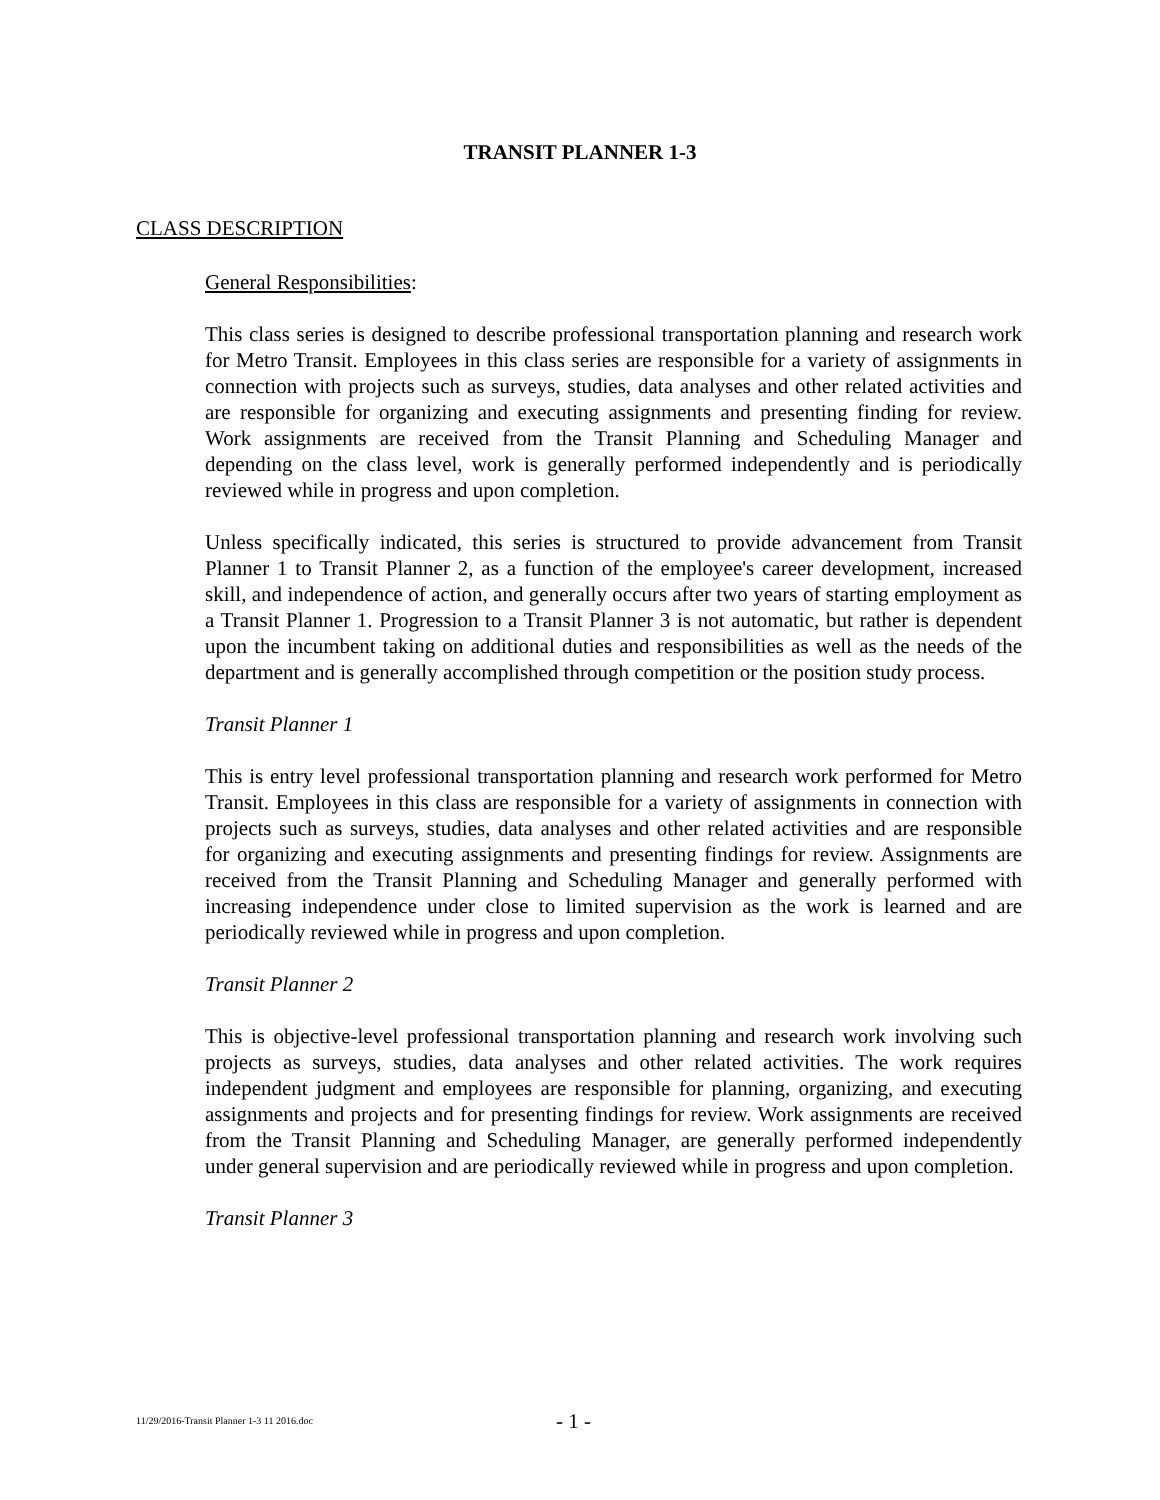TRANSIT PLANNER 1-3
CLASS DESCRIPTION
General Responsibilities:
This class series is designed to describe professional transportation planning and research work for Metro Transit. Employees in this class series are responsible for a variety of assignments in connection with projects such as surveys, studies, data analyses and other related activities and are responsible for organizing and executing assignments and presenting finding for review. Work assignments are received from the Transit Planning and Scheduling Manager and depending on the class level, work is generally performed independently and is periodically reviewed while in progress and upon completion.
Unless specifically indicated, this series is structured to provide advancement from Transit Planner 1 to Transit Planner 2, as a function of the employee's career development, increased skill, and independence of action, and generally occurs after two years of starting employment as a Transit Planner 1. Progression to a Transit Planner 3 is not automatic, but rather is dependent upon the incumbent taking on additional duties and responsibilities as well as the needs of the department and is generally accomplished through competition or the position study process.
Transit Planner 1
This is entry level professional transportation planning and research work performed for Metro Transit. Employees in this class are responsible for a variety of assignments in connection with projects such as surveys, studies, data analyses and other related activities and are responsible for organizing and executing assignments and presenting findings for review. Assignments are received from the Transit Planning and Scheduling Manager and generally performed with increasing independence under close to limited supervision as the work is learned and are periodically reviewed while in progress and upon completion.
Transit Planner 2
This is objective-level professional transportation planning and research work involving such projects as surveys, studies, data analyses and other related activities. The work requires independent judgment and employees are responsible for planning, organizing, and executing assignments and projects and for presenting findings for review. Work assignments are received from the Transit Planning and Scheduling Manager, are generally performed independently under general supervision and are periodically reviewed while in progress and upon completion.
Transit Planner 3
11/29/2016-Transit Planner 1-3 11 2016.doc - 1 -